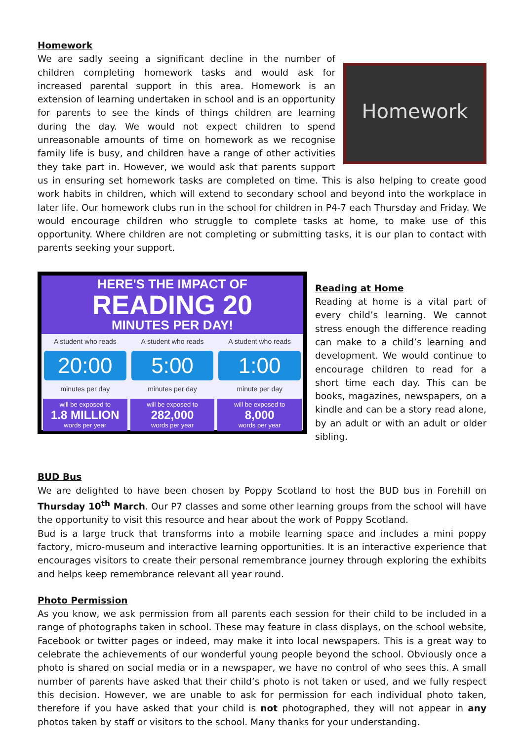Homework
Homework
We are sadly seeing a significant decline in the number of children completing homework tasks and would ask for increased parental support in this area. Homework is an extension of learning undertaken in school and is an opportunity for parents to see the kinds of things children are learning during the day. We would not expect children to spend unreasonable amounts of time on homework as we recognise family life is busy, and children have a range of other activities they take part in. However, we would ask that parents support us in ensuring set homework tasks are completed on time. This is also helping to create good work habits in children, which will extend to secondary school and beyond into the workplace in later life. Our homework clubs run in the school for children in P4-7 each Thursday and Friday. We would encourage children who struggle to complete tasks at home, to make use of this opportunity. Where children are not completing or submitting tasks, it is our plan to contact with parents seeking your support.
HERE'S THE IMPACT OF
READING 20
MINUTES PER DAY!
A student who reads
20:00
minutes per day
will be exposed to
1.8 MILLION
words per year
A student who reads
5:00
minutes per day
will be exposed to
282,000
words per year
A student who reads
1:00
minute per day
will be exposed to
8,000
words per year
Reading at Home
Reading at home is a vital part of every child’s learning. We cannot stress enough the difference reading can make to a child’s learning and development. We would continue to encourage children to read for a short time each day. This can be books, magazines, newspapers, on a kindle and can be a story read alone, by an adult or with an adult or older sibling.
BUD Bus
We are delighted to have been chosen by Poppy Scotland to host the BUD bus in Forehill on Thursday 10<sup>th</sup> March. Our P7 classes and some other learning groups from the school will have the opportunity to visit this resource and hear about the work of Poppy Scotland.
Bud is a large truck that transforms into a mobile learning space and includes a mini poppy factory, micro-museum and interactive learning opportunities. It is an interactive experience that encourages visitors to create their personal remembrance journey through exploring the exhibits and helps keep remembrance relevant all year round.
Photo Permission
As you know, we ask permission from all parents each session for their child to be included in a range of photographs taken in school. These may feature in class displays, on the school website, Facebook or twitter pages or indeed, may make it into local newspapers. This is a great way to celebrate the achievements of our wonderful young people beyond the school. Obviously once a photo is shared on social media or in a newspaper, we have no control of who sees this. A small number of parents have asked that their child’s photo is not taken or used, and we fully respect this decision. However, we are unable to ask for permission for each individual photo taken, therefore if you have asked that your child is not photographed, they will not appear in any photos taken by staff or visitors to the school. Many thanks for your understanding.